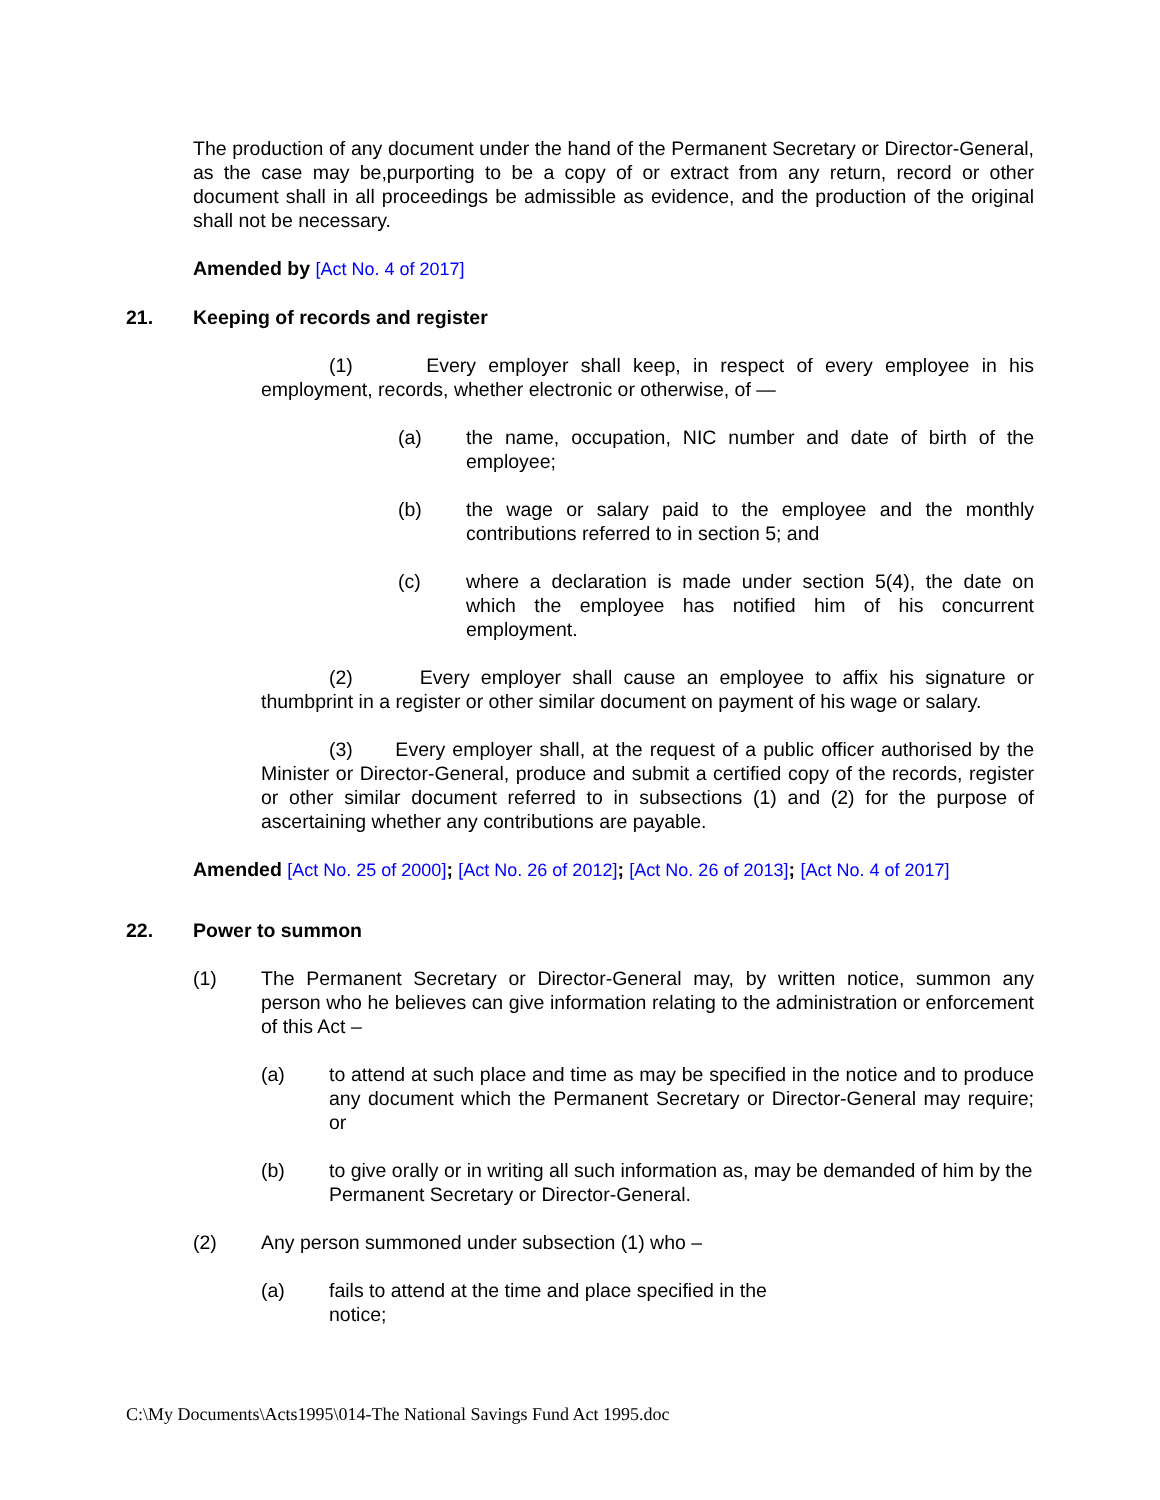The production of any document under the hand of the Permanent Secretary or Director-General, as the case may be,purporting to be a copy of or extract from any return, record or other document shall in all proceedings be admissible as evidence, and the production of the original shall not be necessary.
Amended by [Act No. 4 of 2017]
21. Keeping of records and register
(1) Every employer shall keep, in respect of every employee in his employment, records, whether electronic or otherwise, of —
(a) the name, occupation, NIC number and date of birth of the employee;
(b) the wage or salary paid to the employee and the monthly contributions referred to in section 5; and
(c) where a declaration is made under section 5(4), the date on which the employee has notified him of his concurrent employment.
(2) Every employer shall cause an employee to affix his signature or thumbprint in a register or other similar document on payment of his wage or salary.
(3) Every employer shall, at the request of a public officer authorised by the Minister or Director-General, produce and submit a certified copy of the records, register or other similar document referred to in subsections (1) and (2) for the purpose of ascertaining whether any contributions are payable.
Amended [Act No. 25 of 2000]; [Act No. 26 of 2012]; [Act No. 26 of 2013]; [Act No. 4 of 2017]
22. Power to summon
(1) The Permanent Secretary or Director-General may, by written notice, summon any person who he believes can give information relating to the administration or enforcement of this Act –
(a) to attend at such place and time as may be specified in the notice and to produce any document which the Permanent Secretary or Director-General may require; or
(b) to give orally or in writing all such information as, may be demanded of him by the Permanent Secretary or Director-General.
(2) Any person summoned under subsection (1) who –
(a) fails to attend at the time and place specified in the notice;
C:\My Documents\Acts1995\014-The National Savings Fund Act 1995.doc